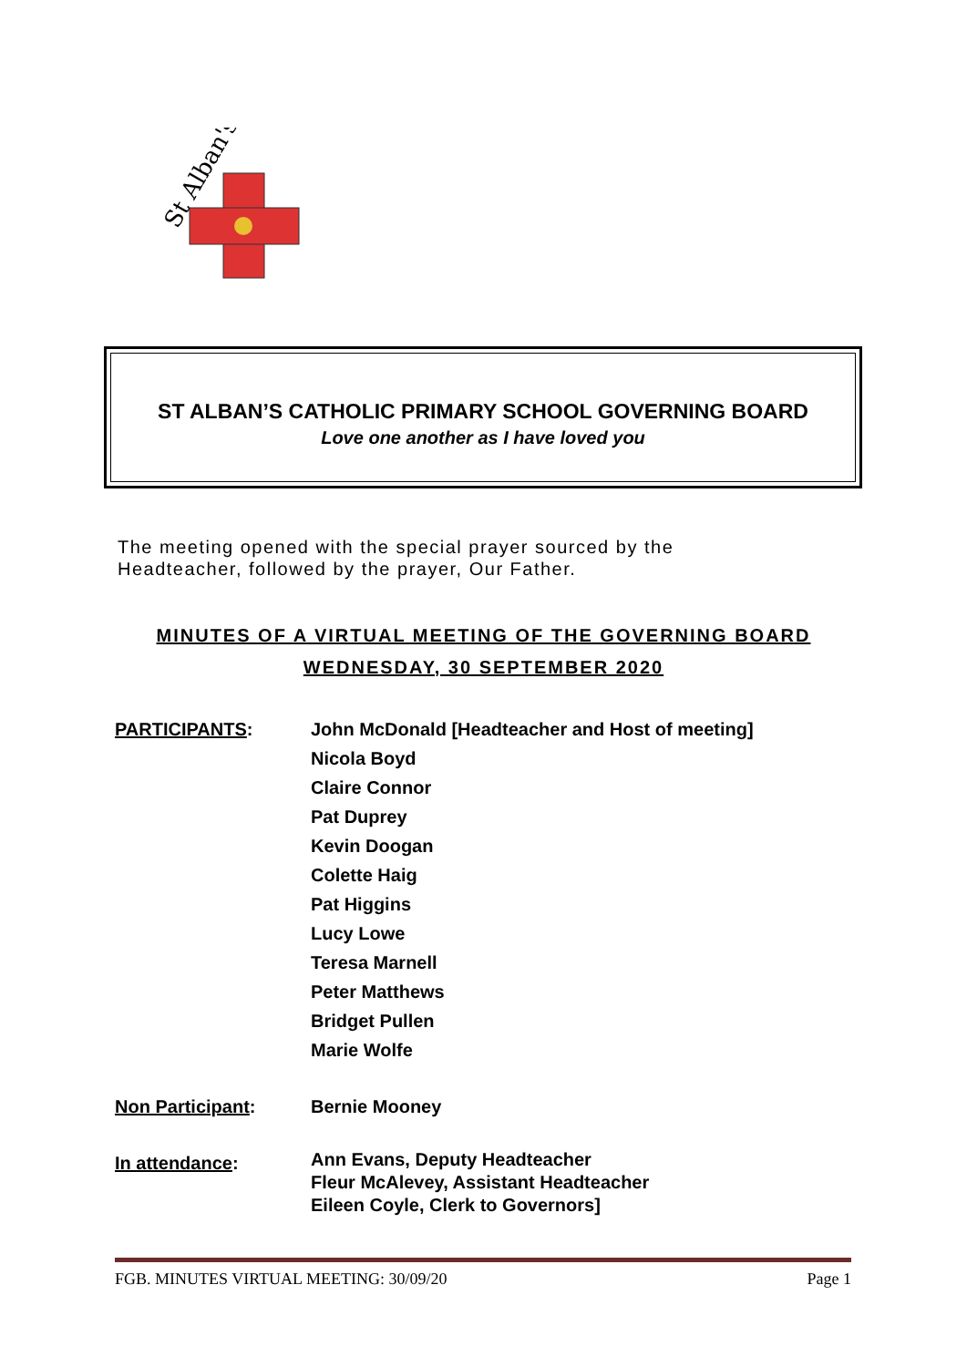St Alban's
ST ALBAN’S CATHOLIC PRIMARY SCHOOL GOVERNING BOARD
Love one another as I have loved you
The meeting opened with the special prayer sourced by the
Headteacher, followed by the prayer, Our Father.
MINUTES OF A VIRTUAL MEETING OF THE GOVERNING BOARD
WEDNESDAY, 30 SEPTEMBER 2020
| PARTICIPANTS : | John McDonald [Headteacher and Host of meeting] Nicola Boyd Claire Connor Pat Duprey Kevin Doogan Colette Haig Pat Higgins Lucy Lowe Teresa Marnell Peter Matthews Bridget Pullen Marie Wolfe |
| Non Participant : | Bernie Mooney |
| In attendance : | Ann Evans, Deputy Headteacher Fleur McAlevey, Assistant Headteacher Eileen Coyle, Clerk to Governors] |
FGB. MINUTES VIRTUAL MEETING: 30/09/20 Page 1